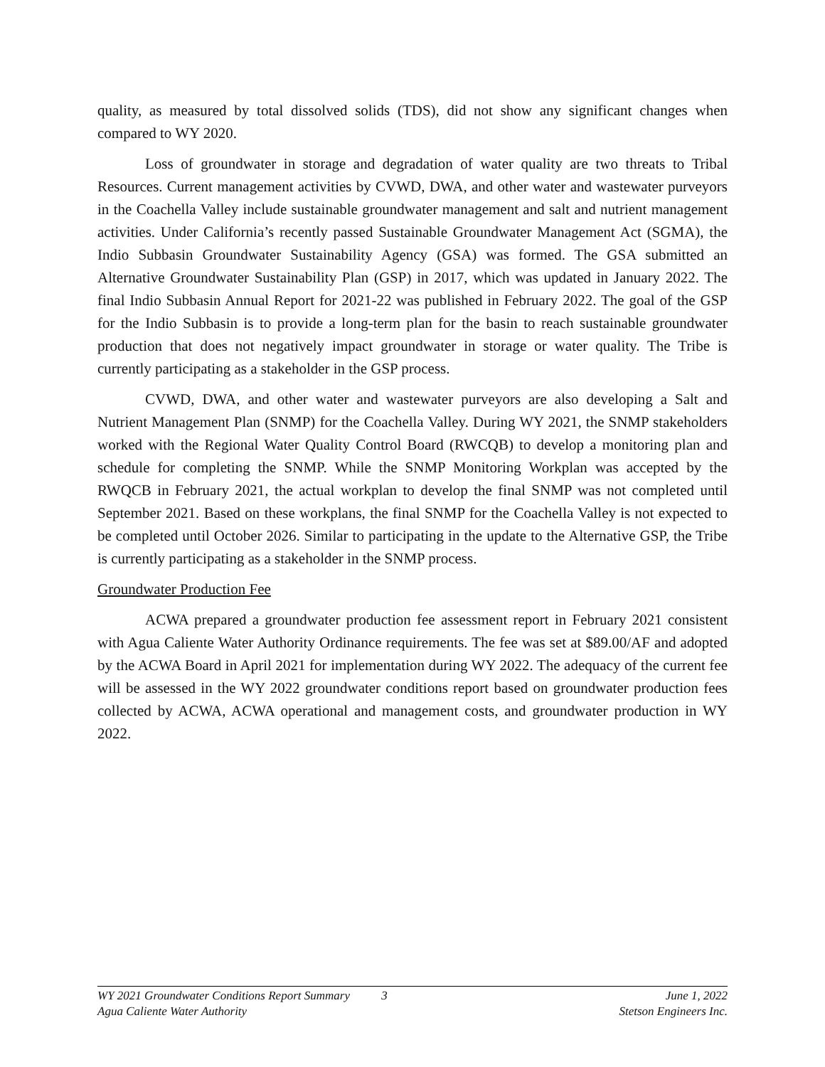quality, as measured by total dissolved solids (TDS), did not show any significant changes when compared to WY 2020.
Loss of groundwater in storage and degradation of water quality are two threats to Tribal Resources. Current management activities by CVWD, DWA, and other water and wastewater purveyors in the Coachella Valley include sustainable groundwater management and salt and nutrient management activities. Under California’s recently passed Sustainable Groundwater Management Act (SGMA), the Indio Subbasin Groundwater Sustainability Agency (GSA) was formed. The GSA submitted an Alternative Groundwater Sustainability Plan (GSP) in 2017, which was updated in January 2022. The final Indio Subbasin Annual Report for 2021-22 was published in February 2022. The goal of the GSP for the Indio Subbasin is to provide a long-term plan for the basin to reach sustainable groundwater production that does not negatively impact groundwater in storage or water quality. The Tribe is currently participating as a stakeholder in the GSP process.
CVWD, DWA, and other water and wastewater purveyors are also developing a Salt and Nutrient Management Plan (SNMP) for the Coachella Valley. During WY 2021, the SNMP stakeholders worked with the Regional Water Quality Control Board (RWCQB) to develop a monitoring plan and schedule for completing the SNMP. While the SNMP Monitoring Workplan was accepted by the RWQCB in February 2021, the actual workplan to develop the final SNMP was not completed until September 2021. Based on these workplans, the final SNMP for the Coachella Valley is not expected to be completed until October 2026. Similar to participating in the update to the Alternative GSP, the Tribe is currently participating as a stakeholder in the SNMP process.
Groundwater Production Fee
ACWA prepared a groundwater production fee assessment report in February 2021 consistent with Agua Caliente Water Authority Ordinance requirements. The fee was set at $89.00/AF and adopted by the ACWA Board in April 2021 for implementation during WY 2022. The adequacy of the current fee will be assessed in the WY 2022 groundwater conditions report based on groundwater production fees collected by ACWA, ACWA operational and management costs, and groundwater production in WY 2022.
WY 2021 Groundwater Conditions Report Summary 3 June 1, 2022
Agua Caliente Water Authority Stetson Engineers Inc.